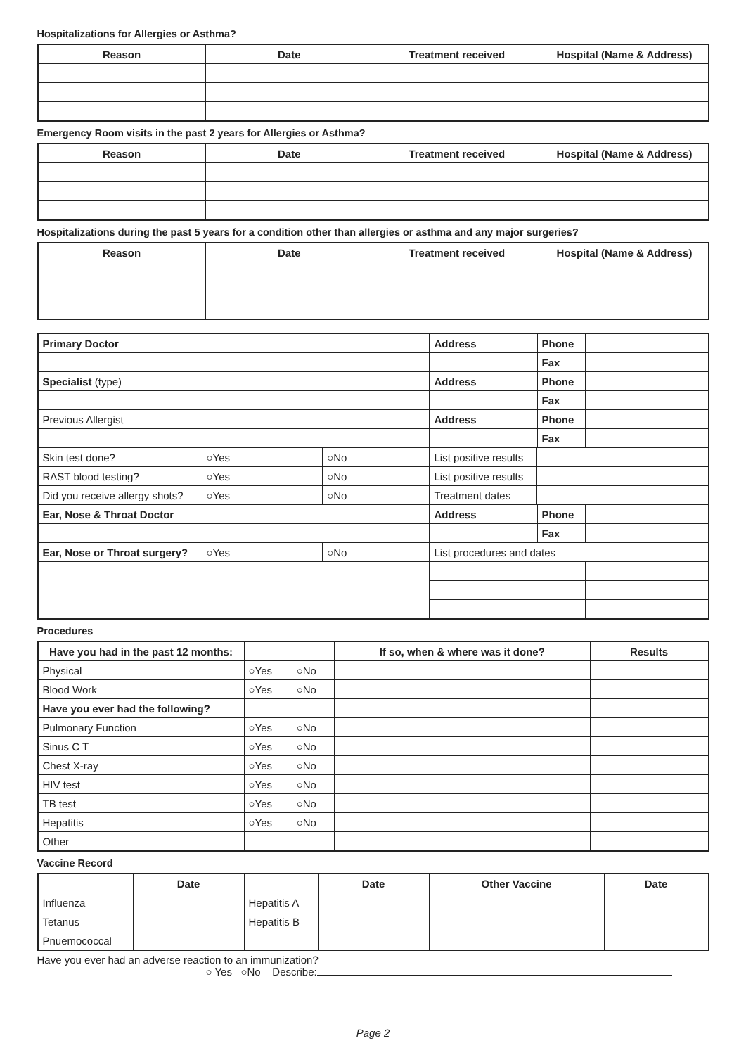Hospitalizations for Allergies or Asthma?
| Reason | Date | Treatment received | Hospital (Name & Address) |
| --- | --- | --- | --- |
Emergency Room visits in the past 2 years for Allergies or Asthma?
| Reason | Date | Treatment received | Hospital (Name & Address) |
| --- | --- | --- | --- |
Hospitalizations during the past 5 years for a condition other than allergies or asthma and any major surgeries?
| Reason | Date | Treatment received | Hospital (Name & Address) |
| --- | --- | --- | --- |
| Primary Doctor | | | Address | | Phone | |
| | | | | | Fax | |
| Specialist (type) | | | Address | | Phone | |
| | | | | | Fax | |
| Previous Allergist | | | Address | | Phone | |
| | | | | | Fax | |
| Skin test done? | ○Yes | ○No | List positive results | | | |
| RAST blood testing? | ○Yes | ○No | List positive results | | | |
| Did you receive allergy shots? | ○Yes | ○No | Treatment dates | | | |
| Ear, Nose & Throat Doctor | | | Address | | Phone | |
| | | | | | Fax | |
| Ear, Nose or Throat surgery? | ○Yes | ○No | List procedures and dates | | | |
Procedures
| Have you had in the past 12 months: | | | If so, when & where was it done? | Results |
| --- | --- | --- | --- | --- |
| Physical | ○Yes | ○No | | |
| Blood Work | ○Yes | ○No | | |
| Have you ever had the following? | | | | |
| Pulmonary Function | ○Yes | ○No | | |
| Sinus C T | ○Yes | ○No | | |
| Chest X-ray | ○Yes | ○No | | |
| HIV test | ○Yes | ○No | | |
| TB test | ○Yes | ○No | | |
| Hepatitis | ○Yes | ○No | | |
| Other | | | | |
Vaccine Record
| | Date | | Date | Other Vaccine | Date |
| --- | --- | --- | --- | --- | --- |
| Influenza | | Hepatitis A | | | |
| Tetanus | | Hepatitis B | | | |
| Pnuemococcal | | | | | |
Have you ever had an adverse reaction to an immunization?
○ Yes ○No Describe:
Page 2